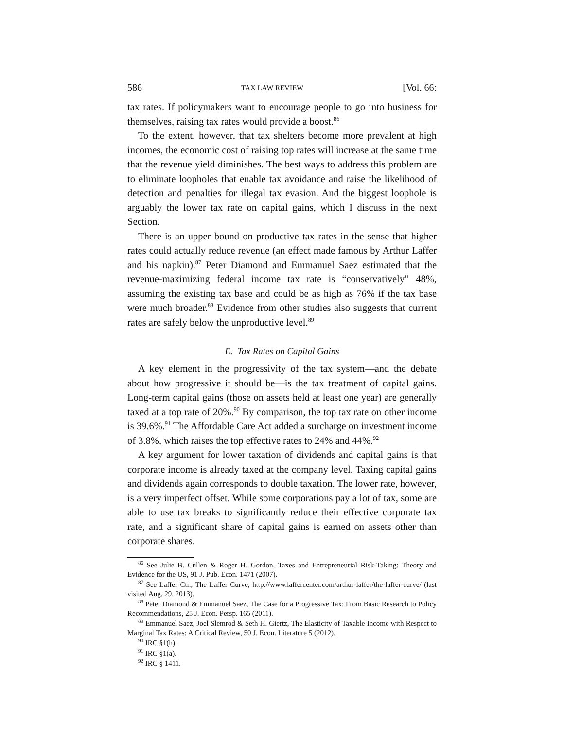586 TAX LAW REVIEW [Vol. 66:
tax rates. If policymakers want to encourage people to go into business for themselves, raising tax rates would provide a boost.<sup>86</sup>
To the extent, however, that tax shelters become more prevalent at high incomes, the economic cost of raising top rates will increase at the same time that the revenue yield diminishes. The best ways to address this problem are to eliminate loopholes that enable tax avoidance and raise the likelihood of detection and penalties for illegal tax evasion. And the biggest loophole is arguably the lower tax rate on capital gains, which I discuss in the next Section.
There is an upper bound on productive tax rates in the sense that higher rates could actually reduce revenue (an effect made famous by Arthur Laffer and his napkin).<sup>87</sup> Peter Diamond and Emmanuel Saez estimated that the revenue-maximizing federal income tax rate is “conservatively” 48%, assuming the existing tax base and could be as high as 76% if the tax base were much broader.<sup>88</sup> Evidence from other studies also suggests that current rates are safely below the unproductive level.<sup>89</sup>
E. Tax Rates on Capital Gains
A key element in the progressivity of the tax system—and the debate about how progressive it should be—is the tax treatment of capital gains. Long-term capital gains (those on assets held at least one year) are generally taxed at a top rate of 20%.<sup>90</sup> By comparison, the top tax rate on other income is 39.6%.<sup>91</sup> The Affordable Care Act added a surcharge on investment income of 3.8%, which raises the top effective rates to 24% and 44%.<sup>92</sup>
A key argument for lower taxation of dividends and capital gains is that corporate income is already taxed at the company level. Taxing capital gains and dividends again corresponds to double taxation. The lower rate, however, is a very imperfect offset. While some corporations pay a lot of tax, some are able to use tax breaks to significantly reduce their effective corporate tax rate, and a significant share of capital gains is earned on assets other than corporate shares.
<sup>86</sup> See Julie B. Cullen & Roger H. Gordon, Taxes and Entrepreneurial Risk-Taking: Theory and Evidence for the US, 91 J. Pub. Econ. 1471 (2007).
<sup>87</sup> See Laffer Ctr., The Laffer Curve, http://www.laffercenter.com/arthur-laffer/the-laffer-curve/ (last visited Aug. 29, 2013).
<sup>88</sup> Peter Diamond & Emmanuel Saez, The Case for a Progressive Tax: From Basic Research to Policy Recommendations, 25 J. Econ. Persp. 165 (2011).
<sup>89</sup> Emmanuel Saez, Joel Slemrod & Seth H. Giertz, The Elasticity of Taxable Income with Respect to Marginal Tax Rates: A Critical Review, 50 J. Econ. Literature 5 (2012).
<sup>90</sup> IRC §1(h).
<sup>91</sup> IRC §1(a).
<sup>92</sup> IRC § 1411.